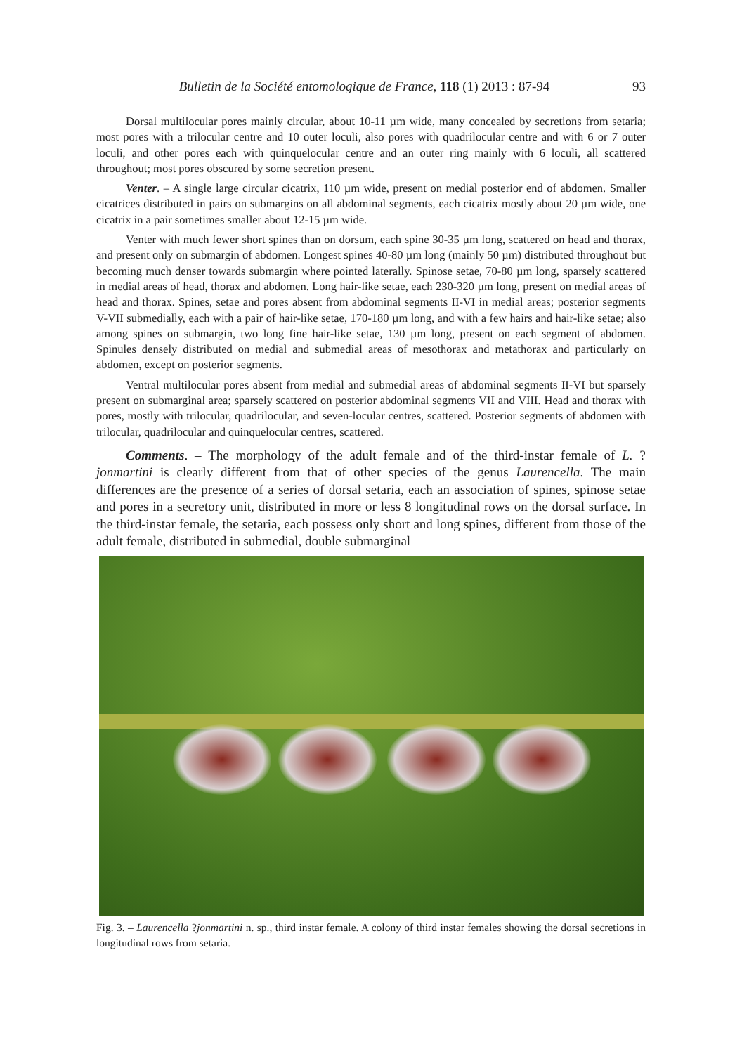Bulletin de la Société entomologique de France, 118 (1) 2013 : 87-94 93
Dorsal multilocular pores mainly circular, about 10-11 µm wide, many concealed by secretions from setaria; most pores with a trilocular centre and 10 outer loculi, also pores with quadrilocular centre and with 6 or 7 outer loculi, and other pores each with quinquelocular centre and an outer ring mainly with 6 loculi, all scattered throughout; most pores obscured by some secretion present.
Venter. – A single large circular cicatrix, 110 µm wide, present on medial posterior end of abdomen. Smaller cicatrices distributed in pairs on submargins on all abdominal segments, each cicatrix mostly about 20 µm wide, one cicatrix in a pair sometimes smaller about 12-15 µm wide.
Venter with much fewer short spines than on dorsum, each spine 30-35 µm long, scattered on head and thorax, and present only on submargin of abdomen. Longest spines 40-80 µm long (mainly 50 µm) distributed throughout but becoming much denser towards submargin where pointed laterally. Spinose setae, 70-80 µm long, sparsely scattered in medial areas of head, thorax and abdomen. Long hair-like setae, each 230-320 µm long, present on medial areas of head and thorax. Spines, setae and pores absent from abdominal segments II-VI in medial areas; posterior segments V-VII submedially, each with a pair of hair-like setae, 170-180 µm long, and with a few hairs and hair-like setae; also among spines on submargin, two long fine hair-like setae, 130 µm long, present on each segment of abdomen. Spinules densely distributed on medial and submedial areas of mesothorax and metathorax and particularly on abdomen, except on posterior segments.
Ventral multilocular pores absent from medial and submedial areas of abdominal segments II-VI but sparsely present on submarginal area; sparsely scattered on posterior abdominal segments VII and VIII. Head and thorax with pores, mostly with trilocular, quadrilocular, and seven-locular centres, scattered. Posterior segments of abdomen with trilocular, quadrilocular and quinquelocular centres, scattered.
Comments. – The morphology of the adult female and of the third-instar female of L. ?jonmartini is clearly different from that of other species of the genus Laurencella. The main differences are the presence of a series of dorsal setaria, each an association of spines, spinose setae and pores in a secretory unit, distributed in more or less 8 longitudinal rows on the dorsal surface. In the third-instar female, the setaria, each possess only short and long spines, different from those of the adult female, distributed in submedial, double submarginal
Fig. 3. – Laurencella ?jonmartini n. sp., third instar female. A colony of third instar females showing the dorsal secretions in longitudinal rows from setaria.